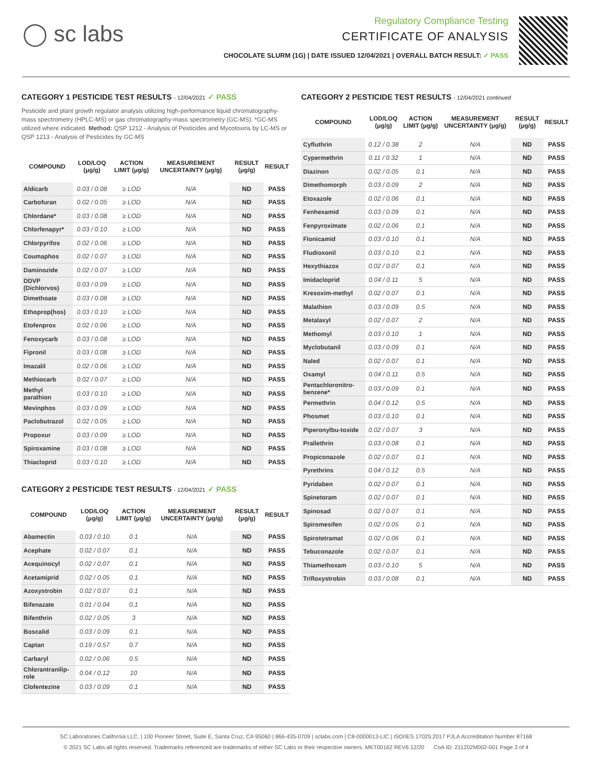◯ sc labs
Regulatory Compliance Testing
CERTIFICATE OF ANALYSIS
CHOCOLATE SLURM (1G) | DATE ISSUED 12/04/2021 | OVERALL BATCH RESULT: ✓ PASS
CATEGORY 1 PESTICIDE TEST RESULTS - 12/04/2021 ✓ PASS
Pesticide and plant growth regulator analysis utilizing high-performance liquid chromatography-mass spectrometry (HPLC-MS) or gas chromatography-mass spectrometry (GC-MS). *GC-MS utilized where indicated. Method: QSP 1212 - Analysis of Pesticides and Mycotoxins by LC-MS or QSP 1213 - Analysis of Pesticides by GC-MS
| COMPOUND | LOD/LOQ (μg/g) | ACTION LIMIT (μg/g) | MEASUREMENT UNCERTAINTY (μg/g) | RESULT (μg/g) | RESULT |
| --- | --- | --- | --- | --- | --- |
| Aldicarb | 0.03 / 0.08 | ≥ LOD | N/A | ND | PASS |
| Carbofuran | 0.02 / 0.05 | ≥ LOD | N/A | ND | PASS |
| Chlordane* | 0.03 / 0.08 | ≥ LOD | N/A | ND | PASS |
| Chlorfenapyr* | 0.03 / 0.10 | ≥ LOD | N/A | ND | PASS |
| Chlorpyrifos | 0.02 / 0.06 | ≥ LOD | N/A | ND | PASS |
| Coumaphos | 0.02 / 0.07 | ≥ LOD | N/A | ND | PASS |
| Daminozide | 0.02 / 0.07 | ≥ LOD | N/A | ND | PASS |
| DDVP (Dichlorvos) | 0.03 / 0.09 | ≥ LOD | N/A | ND | PASS |
| Dimethoate | 0.03 / 0.08 | ≥ LOD | N/A | ND | PASS |
| Ethoprop(hos) | 0.03 / 0.10 | ≥ LOD | N/A | ND | PASS |
| Etofenprox | 0.02 / 0.06 | ≥ LOD | N/A | ND | PASS |
| Fenoxycarb | 0.03 / 0.08 | ≥ LOD | N/A | ND | PASS |
| Fipronil | 0.03 / 0.08 | ≥ LOD | N/A | ND | PASS |
| Imazalil | 0.02 / 0.06 | ≥ LOD | N/A | ND | PASS |
| Methiocarb | 0.02 / 0.07 | ≥ LOD | N/A | ND | PASS |
| Methyl parathion | 0.03 / 0.10 | ≥ LOD | N/A | ND | PASS |
| Mevinphos | 0.03 / 0.09 | ≥ LOD | N/A | ND | PASS |
| Paclobutrazol | 0.02 / 0.05 | ≥ LOD | N/A | ND | PASS |
| Propoxur | 0.03 / 0.09 | ≥ LOD | N/A | ND | PASS |
| Spiroxamine | 0.03 / 0.08 | ≥ LOD | N/A | ND | PASS |
| Thiacloprid | 0.03 / 0.10 | ≥ LOD | N/A | ND | PASS |
CATEGORY 2 PESTICIDE TEST RESULTS - 12/04/2021 ✓ PASS
| COMPOUND | LOD/LOQ (μg/g) | ACTION LIMIT (μg/g) | MEASUREMENT UNCERTAINTY (μg/g) | RESULT (μg/g) | RESULT |
| --- | --- | --- | --- | --- | --- |
| Abamectin | 0.03 / 0.10 | 0.1 | N/A | ND | PASS |
| Acephate | 0.02 / 0.07 | 0.1 | N/A | ND | PASS |
| Acequinocyl | 0.02 / 0.07 | 0.1 | N/A | ND | PASS |
| Acetamiprid | 0.02 / 0.05 | 0.1 | N/A | ND | PASS |
| Azoxystrobin | 0.02 / 0.07 | 0.1 | N/A | ND | PASS |
| Bifenazate | 0.01 / 0.04 | 0.1 | N/A | ND | PASS |
| Bifenthrin | 0.02 / 0.05 | 3 | N/A | ND | PASS |
| Boscalid | 0.03 / 0.09 | 0.1 | N/A | ND | PASS |
| Captan | 0.19 / 0.57 | 0.7 | N/A | ND | PASS |
| Carbaryl | 0.02 / 0.06 | 0.5 | N/A | ND | PASS |
| Chlorantranilip-role | 0.04 / 0.12 | 10 | N/A | ND | PASS |
| Clofentezine | 0.03 / 0.09 | 0.1 | N/A | ND | PASS |
CATEGORY 2 PESTICIDE TEST RESULTS - 12/04/2021 continued
| COMPOUND | LOD/LOQ (μg/g) | ACTION LIMIT (μg/g) | MEASUREMENT UNCERTAINTY (μg/g) | RESULT (μg/g) | RESULT |
| --- | --- | --- | --- | --- | --- |
| Cyfluthrin | 0.12 / 0.38 | 2 | N/A | ND | PASS |
| Cypermethrin | 0.11 / 0.32 | 1 | N/A | ND | PASS |
| Diazinon | 0.02 / 0.05 | 0.1 | N/A | ND | PASS |
| Dimethomorph | 0.03 / 0.09 | 2 | N/A | ND | PASS |
| Etoxazole | 0.02 / 0.06 | 0.1 | N/A | ND | PASS |
| Fenhexamid | 0.03 / 0.09 | 0.1 | N/A | ND | PASS |
| Fenpyroximate | 0.02 / 0.06 | 0.1 | N/A | ND | PASS |
| Flonicamid | 0.03 / 0.10 | 0.1 | N/A | ND | PASS |
| Fludioxonil | 0.03 / 0.10 | 0.1 | N/A | ND | PASS |
| Hexythiazox | 0.02 / 0.07 | 0.1 | N/A | ND | PASS |
| Imidacloprid | 0.04 / 0.11 | 5 | N/A | ND | PASS |
| Kresoxim-methyl | 0.02 / 0.07 | 0.1 | N/A | ND | PASS |
| Malathion | 0.03 / 0.09 | 0.5 | N/A | ND | PASS |
| Metalaxyl | 0.02 / 0.07 | 2 | N/A | ND | PASS |
| Methomyl | 0.03 / 0.10 | 1 | N/A | ND | PASS |
| Myclobutanil | 0.03 / 0.09 | 0.1 | N/A | ND | PASS |
| Naled | 0.02 / 0.07 | 0.1 | N/A | ND | PASS |
| Oxamyl | 0.04 / 0.11 | 0.5 | N/A | ND | PASS |
| Pentachloronitro-benzene* | 0.03 / 0.09 | 0.1 | N/A | ND | PASS |
| Permethrin | 0.04 / 0.12 | 0.5 | N/A | ND | PASS |
| Phosmet | 0.03 / 0.10 | 0.1 | N/A | ND | PASS |
| Piperonylbu-toxide | 0.02 / 0.07 | 3 | N/A | ND | PASS |
| Prallethrin | 0.03 / 0.08 | 0.1 | N/A | ND | PASS |
| Propiconazole | 0.02 / 0.07 | 0.1 | N/A | ND | PASS |
| Pyrethrins | 0.04 / 0.12 | 0.5 | N/A | ND | PASS |
| Pyridaben | 0.02 / 0.07 | 0.1 | N/A | ND | PASS |
| Spinetoram | 0.02 / 0.07 | 0.1 | N/A | ND | PASS |
| Spinosad | 0.02 / 0.07 | 0.1 | N/A | ND | PASS |
| Spiromesifen | 0.02 / 0.05 | 0.1 | N/A | ND | PASS |
| Spirotetramat | 0.02 / 0.06 | 0.1 | N/A | ND | PASS |
| Tebuconazole | 0.02 / 0.07 | 0.1 | N/A | ND | PASS |
| Thiamethoxam | 0.03 / 0.10 | 5 | N/A | ND | PASS |
| Trifloxystrobin | 0.03 / 0.08 | 0.1 | N/A | ND | PASS |
SC Laboratories California LLC. | 100 Pioneer Street, Suite E, Santa Cruz, CA 95060 | 866-435-0709 | sclabs.com | C8-0000013-LIC | ISO/IES 17025:2017 PJLA Accreditation Number 87168
© 2021 SC Labs all rights reserved. Trademarks referenced are trademarks of either SC Labs or their respective owners. MKT00162 REV6 12/20 CoA ID: 211202M002-001 Page 3 of 4